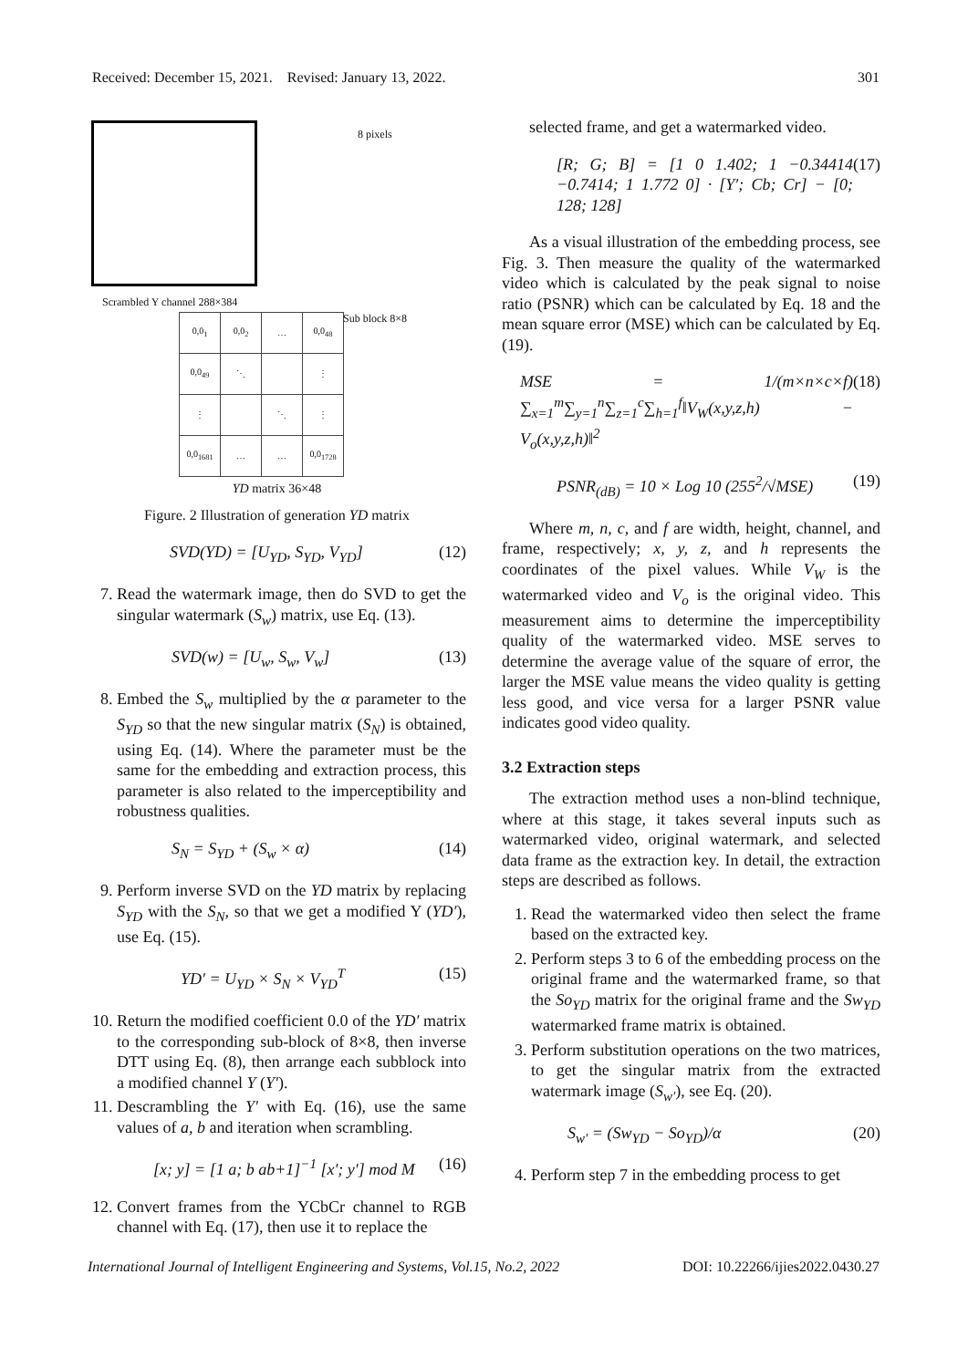Received: December 15, 2021. Revised: January 13, 2022. 301
8 pixels
Scrambled Y channel 288×384
Sub block 8×8
| 0,0<sub>1</sub> | 0,0<sub>2</sub> | … | 0,0<sub>48</sub> |
| 0,0<sub>49</sub> | ⋱ | | ⋮ |
| ⋮ | | ⋱ | ⋮ |
| 0,0<sub>1681</sub> | … | … | 0,0<sub>1728</sub> |
YD matrix 36×48
Figure. 2 Illustration of generation YD matrix
SVD(YD) = [U<sub>YD</sub>, S<sub>YD</sub>, V<sub>YD</sub>] (12)
7. Read the watermark image, then do SVD to get the singular watermark (S<sub>w</sub>) matrix, use Eq. (13).
SVD(w) = [U<sub>w</sub>, S<sub>w</sub>, V<sub>w</sub>] (13)
8. Embed the S<sub>w</sub> multiplied by the α parameter to the S<sub>YD</sub> so that the new singular matrix (S<sub>N</sub>) is obtained, using Eq. (14). Where the parameter must be the same for the embedding and extraction process, this parameter is also related to the imperceptibility and robustness qualities.
S<sub>N</sub> = S<sub>YD</sub> + (S<sub>w</sub> × α) (14)
9. Perform inverse SVD on the YD matrix by replacing S<sub>YD</sub> with the S<sub>N</sub>, so that we get a modified Y (YD′), use Eq. (15).
YD′ = U<sub>YD</sub> × S<sub>N</sub> × V<sub>YD</sub><sup>T</sup> (15)
10. Return the modified coefficient 0.0 of the YD′ matrix to the corresponding sub-block of 8×8, then inverse DTT using Eq. (8), then arrange each subblock into a modified channel Y (Y′).
11. Descrambling the Y′ with Eq. (16), use the same values of a, b and iteration when scrambling.
[x; y] = [1 a; b ab+1]<sup>−1</sup> [x′; y′] mod M (16)
12. Convert frames from the YCbCr channel to RGB channel with Eq. (17), then use it to replace the
selected frame, and get a watermarked video.
[R; G; B] = [1 0 1.402; 1 −0.34414 −0.7414; 1 1.772 0] · [Y′; Cb; Cr] − [0; 128; 128] (17)
As a visual illustration of the embedding process, see Fig. 3. Then measure the quality of the watermarked video which is calculated by the peak signal to noise ratio (PSNR) which can be calculated by Eq. 18 and the mean square error (MSE) which can be calculated by Eq. (19).
MSE = 1/(m×n×c×f) ∑<sub>x=1</sub><sup>m</sup>∑<sub>y=1</sub><sup>n</sup>∑<sub>z=1</sub><sup>c</sup>∑<sub>h=1</sub><sup>f</sup>‖V<sub>W</sub>(x,y,z,h) − V<sub>o</sub>(x,y,z,h)‖<sup>2</sup> (18)
PSNR<sub>(dB)</sub> = 10 × Log 10 (255<sup>2</sup>/√MSE) (19)
Where m, n, c, and f are width, height, channel, and frame, respectively; x, y, z, and h represents the coordinates of the pixel values. While V<sub>W</sub> is the watermarked video and V<sub>o</sub> is the original video. This measurement aims to determine the imperceptibility quality of the watermarked video. MSE serves to determine the average value of the square of error, the larger the MSE value means the video quality is getting less good, and vice versa for a larger PSNR value indicates good video quality.
3.2 Extraction steps
The extraction method uses a non-blind technique, where at this stage, it takes several inputs such as watermarked video, original watermark, and selected data frame as the extraction key. In detail, the extraction steps are described as follows.
1. Read the watermarked video then select the frame based on the extracted key.
2. Perform steps 3 to 6 of the embedding process on the original frame and the watermarked frame, so that the So<sub>YD</sub> matrix for the original frame and the Sw<sub>YD</sub> watermarked frame matrix is obtained.
3. Perform substitution operations on the two matrices, to get the singular matrix from the extracted watermark image (S<sub>w′</sub>), see Eq. (20).
S<sub>w′</sub> = (Sw<sub>YD</sub> − So<sub>YD</sub>)/α (20)
4. Perform step 7 in the embedding process to get
International Journal of Intelligent Engineering and Systems, Vol.15, No.2, 2022 DOI: 10.22266/ijies2022.0430.27